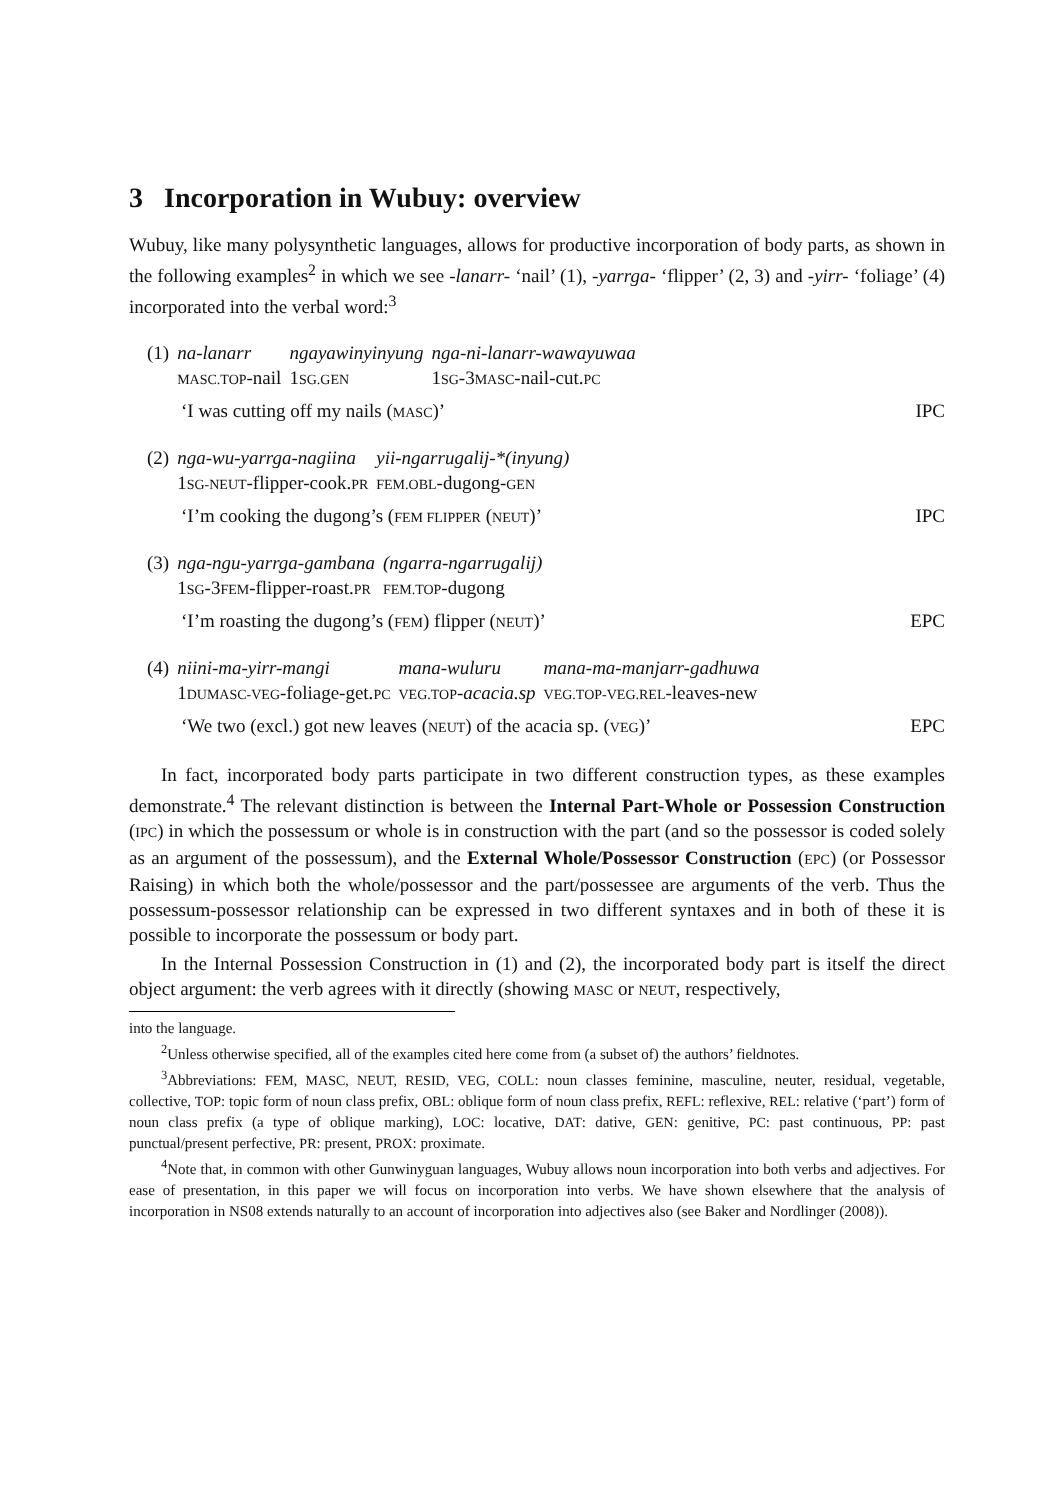3 Incorporation in Wubuy: overview
Wubuy, like many polysynthetic languages, allows for productive incorporation of body parts, as shown in the following examples<sup>2</sup> in which we see -lanarr- ‘nail’ (1), -yarrga- ‘flipper’ (2, 3) and -yirr- ‘foliage’ (4) incorporated into the verbal word:<sup>3</sup>
| (1) | na-lanarr | ngayawinyinyung | nga-ni-lanarr-wawayuwaa |
| | MASC.TOP -nail | 1 SG.GEN | 1 SG -3 MASC -nail-cut. PC |
‘I was cutting off my nails (MASC)’ IPC
| (2) | nga-wu-yarrga-nagiina | yii-ngarrugalij-*(inyung) |
| | 1 SG-NEUT -flipper-cook. PR | FEM.OBL -dugong- GEN |
‘I’m cooking the dugong’s (FEM FLIPPER (NEUT)’ IPC
| (3) | nga-ngu-yarrga-gambana | (ngarra-ngarrugalij) |
| | 1 SG -3 FEM -flipper-roast. PR | FEM.TOP -dugong |
‘I’m roasting the dugong’s (FEM) flipper (NEUT)’ EPC
| (4) | niini-ma-yirr-mangi | mana-wuluru | mana-ma-manjarr-gadhuwa |
| | 1 DUMASC-VEG -foliage-get. PC | VEG.TOP - acacia.sp | VEG.TOP-VEG.REL -leaves-new |
‘We two (excl.) got new leaves (NEUT) of the acacia sp. (VEG)’ EPC
In fact, incorporated body parts participate in two different construction types, as these examples demonstrate.<sup>4</sup> The relevant distinction is between the Internal Part-Whole or Possession Construction (IPC) in which the possessum or whole is in construction with the part (and so the possessor is coded solely as an argument of the possessum), and the External Whole/Possessor Construction (EPC) (or Possessor Raising) in which both the whole/possessor and the part/possessee are arguments of the verb. Thus the possessum-possessor relationship can be expressed in two different syntaxes and in both of these it is possible to incorporate the possessum or body part.
In the Internal Possession Construction in (1) and (2), the incorporated body part is itself the direct object argument: the verb agrees with it directly (showing MASC or NEUT, respectively,
into the language.
<sup>2</sup> Unless otherwise specified, all of the examples cited here come from (a subset of) the authors’ fieldnotes.
<sup>3</sup> Abbreviations: FEM, MASC, NEUT, RESID, VEG, COLL: noun classes feminine, masculine, neuter, residual, vegetable, collective, TOP: topic form of noun class prefix, OBL: oblique form of noun class prefix, REFL: reflexive, REL: relative (‘part’) form of noun class prefix (a type of oblique marking), LOC: locative, DAT: dative, GEN: genitive, PC: past continuous, PP: past punctual/present perfective, PR: present, PROX: proximate.
<sup>4</sup> Note that, in common with other Gunwinyguan languages, Wubuy allows noun incorporation into both verbs and adjectives. For ease of presentation, in this paper we will focus on incorporation into verbs. We have shown elsewhere that the analysis of incorporation in NS08 extends naturally to an account of incorporation into adjectives also (see Baker and Nordlinger (2008)).